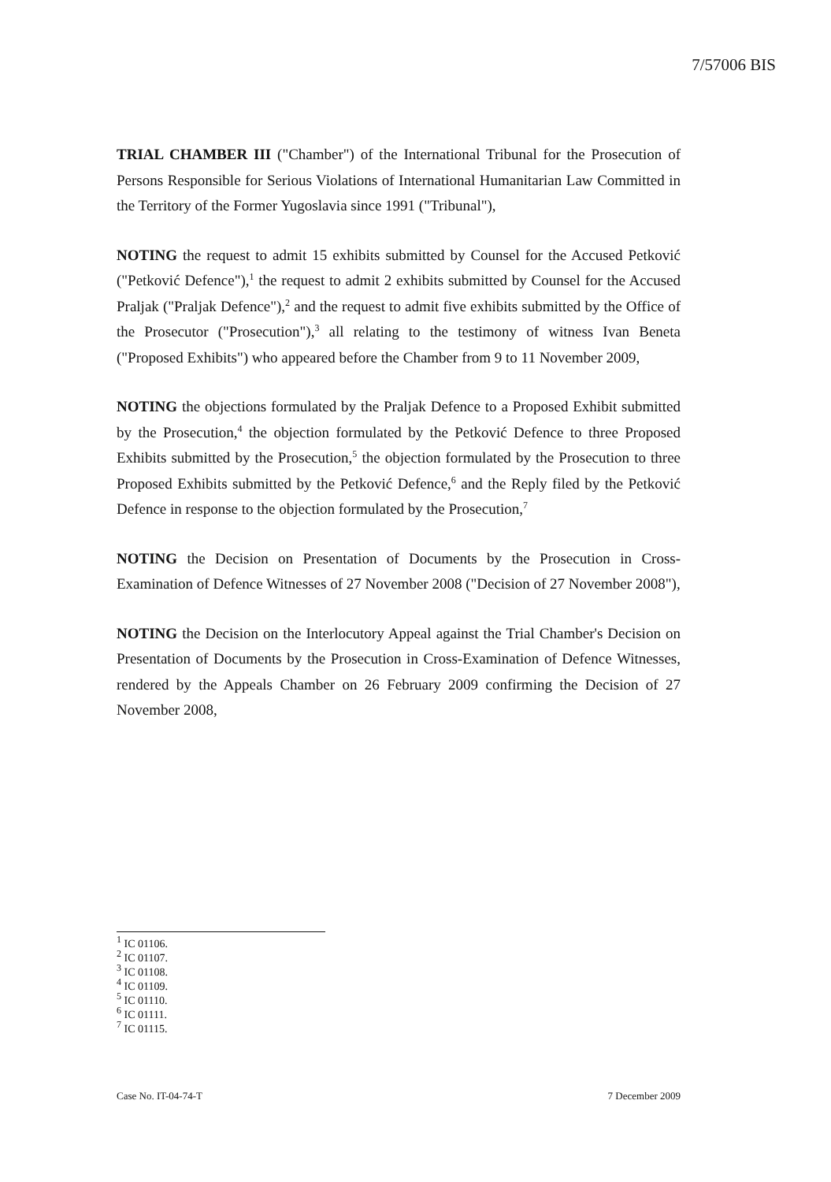7/57006 BIS
TRIAL CHAMBER III ("Chamber") of the International Tribunal for the Prosecution of Persons Responsible for Serious Violations of International Humanitarian Law Committed in the Territory of the Former Yugoslavia since 1991 ("Tribunal"),
NOTING the request to admit 15 exhibits submitted by Counsel for the Accused Petković ("Petković Defence"),<sup>1</sup> the request to admit 2 exhibits submitted by Counsel for the Accused Praljak ("Praljak Defence"),<sup>2</sup> and the request to admit five exhibits submitted by the Office of the Prosecutor ("Prosecution"),<sup>3</sup> all relating to the testimony of witness Ivan Beneta ("Proposed Exhibits") who appeared before the Chamber from 9 to 11 November 2009,
NOTING the objections formulated by the Praljak Defence to a Proposed Exhibit submitted by the Prosecution,<sup>4</sup> the objection formulated by the Petković Defence to three Proposed Exhibits submitted by the Prosecution,<sup>5</sup> the objection formulated by the Prosecution to three Proposed Exhibits submitted by the Petković Defence,<sup>6</sup> and the Reply filed by the Petković Defence in response to the objection formulated by the Prosecution,<sup>7</sup>
NOTING the Decision on Presentation of Documents by the Prosecution in Cross-Examination of Defence Witnesses of 27 November 2008 ("Decision of 27 November 2008"),
NOTING the Decision on the Interlocutory Appeal against the Trial Chamber's Decision on Presentation of Documents by the Prosecution in Cross-Examination of Defence Witnesses, rendered by the Appeals Chamber on 26 February 2009 confirming the Decision of 27 November 2008,
<sup>1</sup> IC 01106.
<sup>2</sup> IC 01107.
<sup>3</sup> IC 01108.
<sup>4</sup> IC 01109.
<sup>5</sup> IC 01110.
<sup>6</sup> IC 01111.
<sup>7</sup> IC 01115.
Case No. IT-04-74-T 7 December 2009